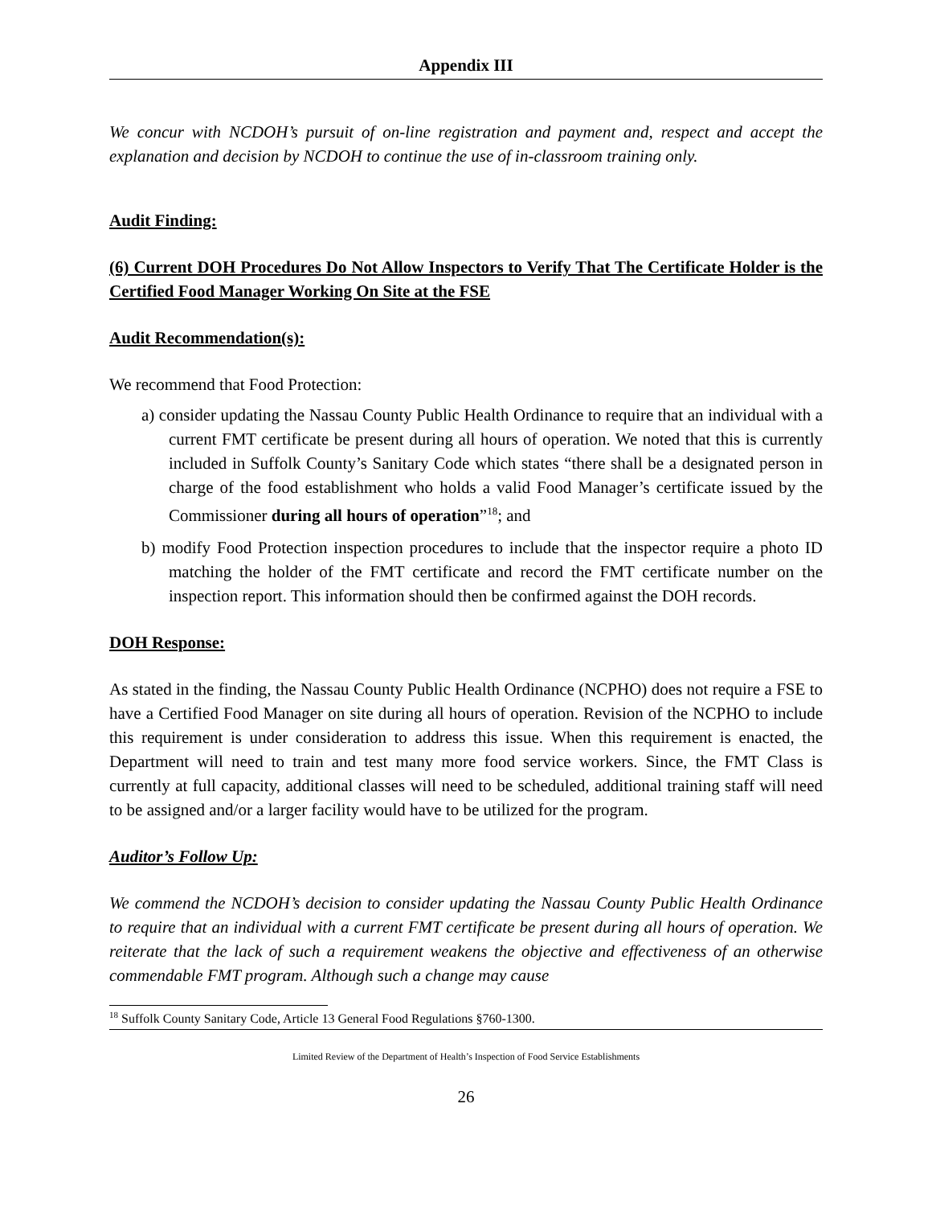Appendix III
We concur with NCDOH’s pursuit of on-line registration and payment and, respect and accept the explanation and decision by NCDOH to continue the use of in-classroom training only.
Audit Finding:
(6) Current DOH Procedures Do Not Allow Inspectors to Verify That The Certificate Holder is the Certified Food Manager Working On Site at the FSE
Audit Recommendation(s):
We recommend that Food Protection:
a) consider updating the Nassau County Public Health Ordinance to require that an individual with a current FMT certificate be present during all hours of operation. We noted that this is currently included in Suffolk County’s Sanitary Code which states “there shall be a designated person in charge of the food establishment who holds a valid Food Manager’s certificate issued by the Commissioner during all hours of operation”<sup>18</sup>; and
b) modify Food Protection inspection procedures to include that the inspector require a photo ID matching the holder of the FMT certificate and record the FMT certificate number on the inspection report. This information should then be confirmed against the DOH records.
DOH Response:
As stated in the finding, the Nassau County Public Health Ordinance (NCPHO) does not require a FSE to have a Certified Food Manager on site during all hours of operation. Revision of the NCPHO to include this requirement is under consideration to address this issue. When this requirement is enacted, the Department will need to train and test many more food service workers. Since, the FMT Class is currently at full capacity, additional classes will need to be scheduled, additional training staff will need to be assigned and/or a larger facility would have to be utilized for the program.
Auditor’s Follow Up:
We commend the NCDOH’s decision to consider updating the Nassau County Public Health Ordinance to require that an individual with a current FMT certificate be present during all hours of operation. We reiterate that the lack of such a requirement weakens the objective and effectiveness of an otherwise commendable FMT program. Although such a change may cause
<sup>18</sup> Suffolk County Sanitary Code, Article 13 General Food Regulations §760-1300.
Limited Review of the Department of Health’s Inspection of Food Service Establishments
26